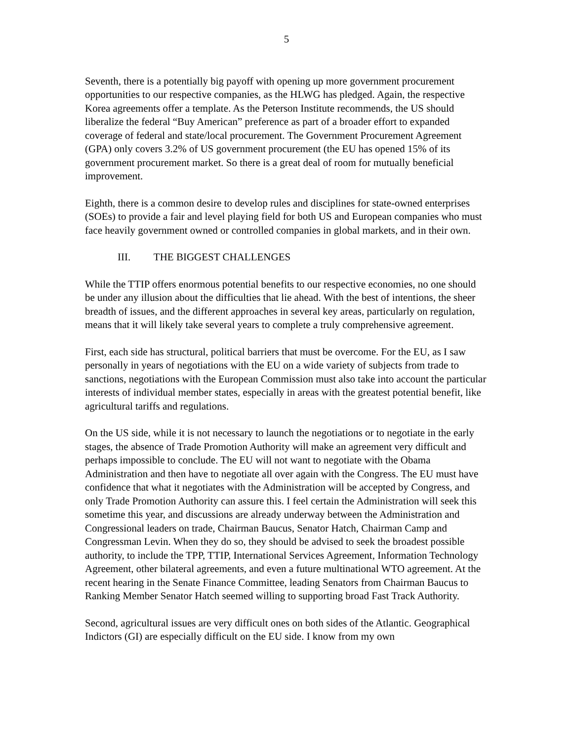5
Seventh, there is a potentially big payoff with opening up more government procurement opportunities to our respective companies, as the HLWG has pledged. Again, the respective Korea agreements offer a template. As the Peterson Institute recommends, the US should liberalize the federal “Buy American” preference as part of a broader effort to expanded coverage of federal and state/local procurement. The Government Procurement Agreement (GPA) only covers 3.2% of US government procurement (the EU has opened 15% of its government procurement market. So there is a great deal of room for mutually beneficial improvement.
Eighth, there is a common desire to develop rules and disciplines for state-owned enterprises (SOEs) to provide a fair and level playing field for both US and European companies who must face heavily government owned or controlled companies in global markets, and in their own.
III. THE BIGGEST CHALLENGES
While the TTIP offers enormous potential benefits to our respective economies, no one should be under any illusion about the difficulties that lie ahead. With the best of intentions, the sheer breadth of issues, and the different approaches in several key areas, particularly on regulation, means that it will likely take several years to complete a truly comprehensive agreement.
First, each side has structural, political barriers that must be overcome. For the EU, as I saw personally in years of negotiations with the EU on a wide variety of subjects from trade to sanctions, negotiations with the European Commission must also take into account the particular interests of individual member states, especially in areas with the greatest potential benefit, like agricultural tariffs and regulations.
On the US side, while it is not necessary to launch the negotiations or to negotiate in the early stages, the absence of Trade Promotion Authority will make an agreement very difficult and perhaps impossible to conclude. The EU will not want to negotiate with the Obama Administration and then have to negotiate all over again with the Congress. The EU must have confidence that what it negotiates with the Administration will be accepted by Congress, and only Trade Promotion Authority can assure this. I feel certain the Administration will seek this sometime this year, and discussions are already underway between the Administration and Congressional leaders on trade, Chairman Baucus, Senator Hatch, Chairman Camp and Congressman Levin. When they do so, they should be advised to seek the broadest possible authority, to include the TPP, TTIP, International Services Agreement, Information Technology Agreement, other bilateral agreements, and even a future multinational WTO agreement. At the recent hearing in the Senate Finance Committee, leading Senators from Chairman Baucus to Ranking Member Senator Hatch seemed willing to supporting broad Fast Track Authority.
Second, agricultural issues are very difficult ones on both sides of the Atlantic. Geographical Indictors (GI) are especially difficult on the EU side. I know from my own